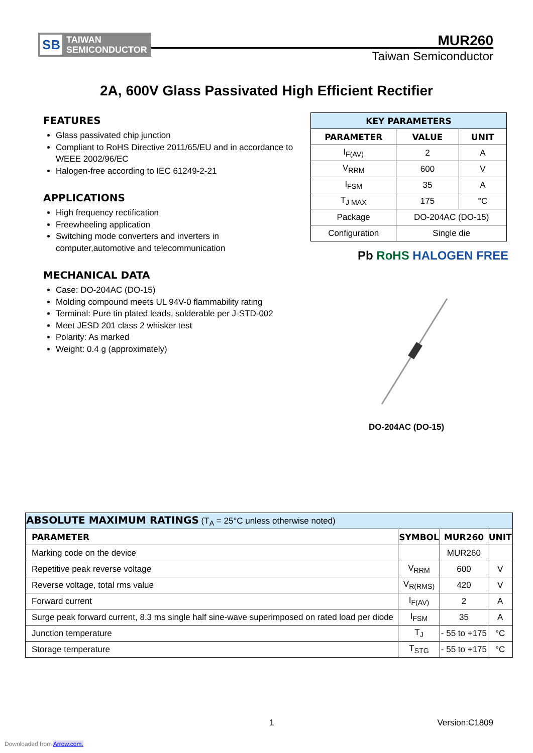SB
TAIWAN
SEMICONDUCTOR
MUR260
Taiwan Semiconductor
2A, 600V Glass Passivated High Efficient Rectifier
FEATURES
Glass passivated chip junction
Compliant to RoHS Directive 2011/65/EU and in accordance to WEEE 2002/96/EC
Halogen-free according to IEC 61249-2-21
APPLICATIONS
High frequency rectification
Freewheeling application
Switching mode converters and inverters in computer,automotive and telecommunication
MECHANICAL DATA
Case: DO-204AC (DO-15)
Molding compound meets UL 94V-0 flammability rating
Terminal: Pure tin plated leads, solderable per J-STD-002
Meet JESD 201 class 2 whisker test
Polarity: As marked
Weight: 0.4 g (approximately)
| KEY PARAMETERS | | |
| --- | --- | --- |
| PARAMETER | VALUE | UNIT |
| I<sub>F(AV)</sub> | 2 | A |
| V<sub>RRM</sub> | 600 | V |
| I<sub>FSM</sub> | 35 | A |
| T<sub>J MAX</sub> | 175 | °C |
| Package | DO-204AC (DO-15) | |
| Configuration | Single die | |
Pb RoHS HALOGEN FREE
DO-204AC (DO-15)
| ABSOLUTE MAXIMUM RATINGS (T<sub>A</sub> = 25°C unless otherwise noted) | | | |
| PARAMETER | SYMBOL | MUR260 | UNIT |
| Marking code on the device | | MUR260 | |
| Repetitive peak reverse voltage | V<sub>RRM</sub> | 600 | V |
| Reverse voltage, total rms value | V<sub>R(RMS)</sub> | 420 | V |
| Forward current | I<sub>F(AV)</sub> | 2 | A |
| Surge peak forward current, 8.3 ms single half sine-wave superimposed on rated load per diode | I<sub>FSM</sub> | 35 | A |
| Junction temperature | T<sub>J</sub> | - 55 to +175 | °C |
| Storage temperature | T<sub>STG</sub> | - 55 to +175 | °C |
1 Version:C1809
Downloaded from Arrow.com.